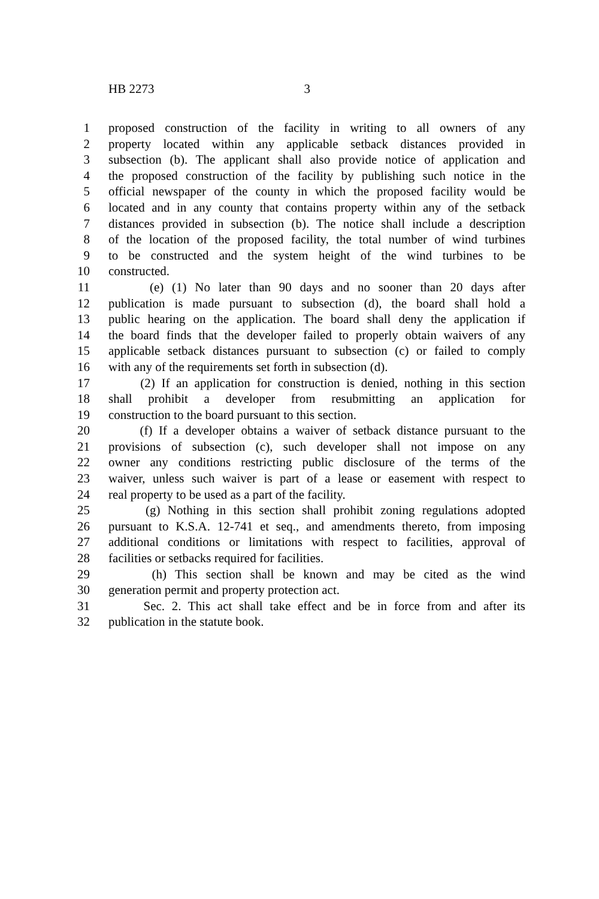HB 2273 3
1 proposed construction of the facility in writing to all owners of any
2 property located within any applicable setback distances provided in
3 subsection (b). The applicant shall also provide notice of application and
4 the proposed construction of the facility by publishing such notice in the
5 official newspaper of the county in which the proposed facility would be
6 located and in any county that contains property within any of the setback
7 distances provided in subsection (b). The notice shall include a description
8 of the location of the proposed facility, the total number of wind turbines
9 to be constructed and the system height of the wind turbines to be
10 constructed.
11 (e) (1) No later than 90 days and no sooner than 20 days after
12 publication is made pursuant to subsection (d), the board shall hold a
13 public hearing on the application. The board shall deny the application if
14 the board finds that the developer failed to properly obtain waivers of any
15 applicable setback distances pursuant to subsection (c) or failed to comply
16 with any of the requirements set forth in subsection (d).
17 (2) If an application for construction is denied, nothing in this section
18 shall prohibit a developer from resubmitting an application for
19 construction to the board pursuant to this section.
20 (f) If a developer obtains a waiver of setback distance pursuant to the
21 provisions of subsection (c), such developer shall not impose on any
22 owner any conditions restricting public disclosure of the terms of the
23 waiver, unless such waiver is part of a lease or easement with respect to
24 real property to be used as a part of the facility.
25 (g) Nothing in this section shall prohibit zoning regulations adopted
26 pursuant to K.S.A. 12-741 et seq., and amendments thereto, from imposing
27 additional conditions or limitations with respect to facilities, approval of
28 facilities or setbacks required for facilities.
29 (h) This section shall be known and may be cited as the wind
30 generation permit and property protection act.
31 Sec. 2. This act shall take effect and be in force from and after its
32 publication in the statute book.